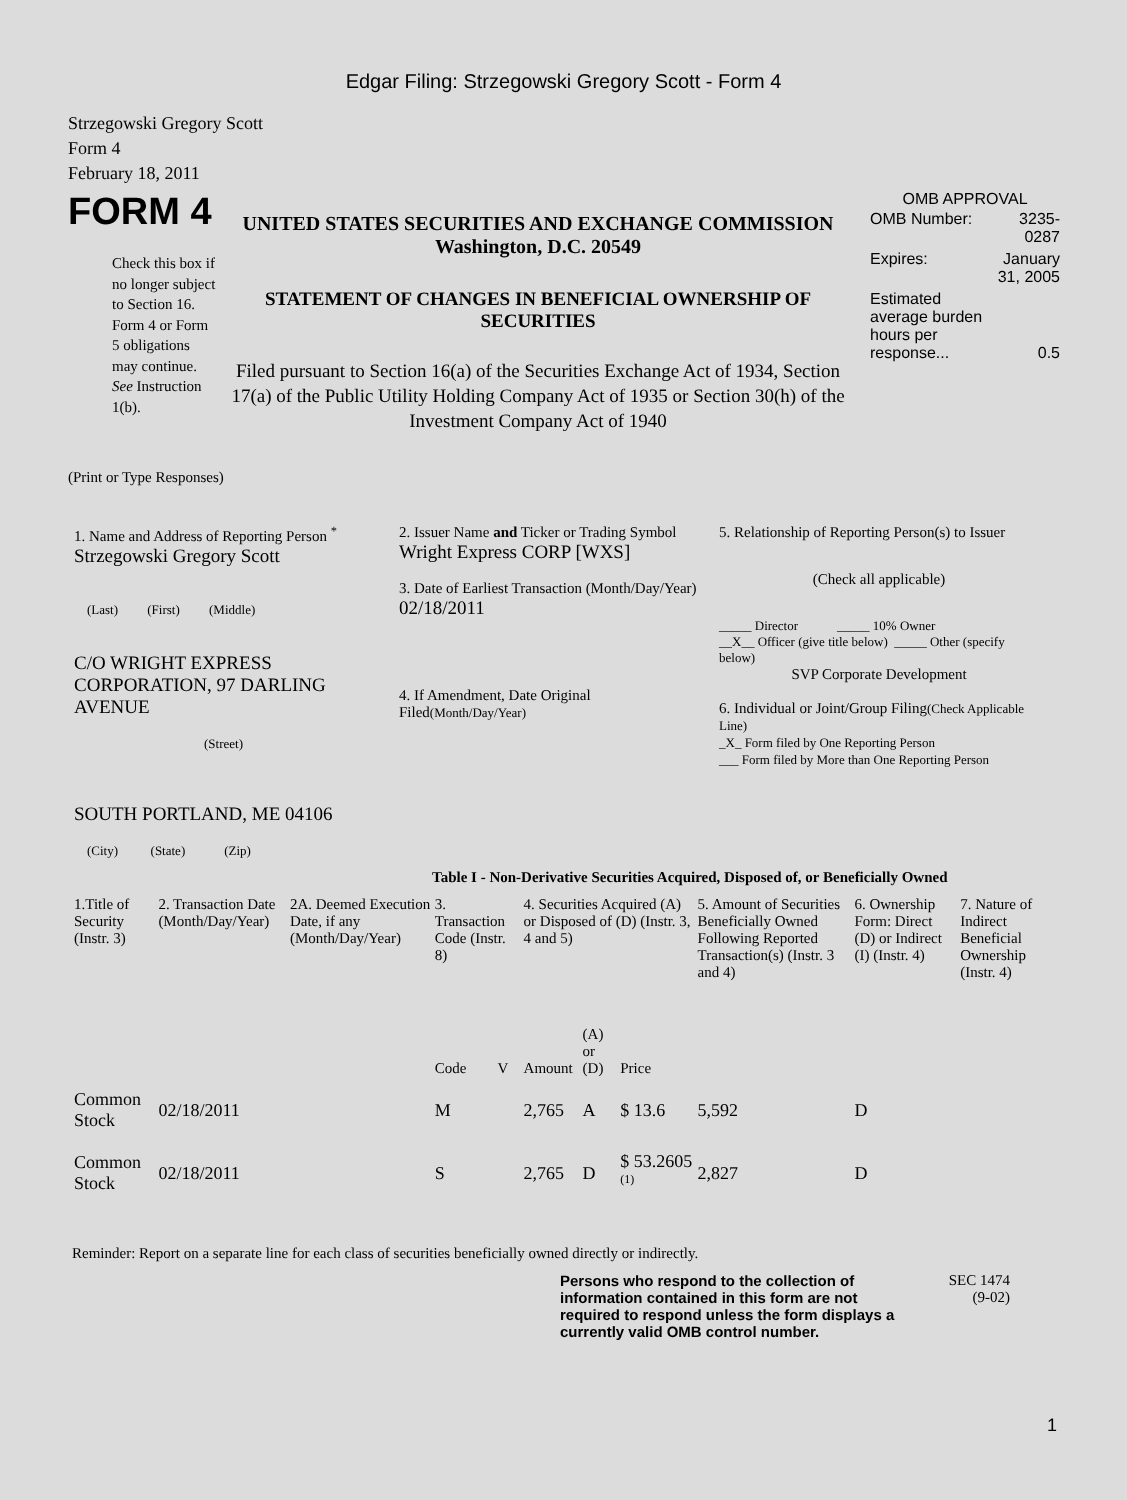Edgar Filing: Strzegowski Gregory Scott - Form 4
Strzegowski Gregory Scott
Form 4
February 18, 2011
FORM 4
Check this box if no longer subject to Section 16. Form 4 or Form 5 obligations may continue. See Instruction 1(b).
UNITED STATES SECURITIES AND EXCHANGE COMMISSION
Washington, D.C. 20549
STATEMENT OF CHANGES IN BENEFICIAL OWNERSHIP OF SECURITIES
Filed pursuant to Section 16(a) of the Securities Exchange Act of 1934, Section 17(a) of the Public Utility Holding Company Act of 1935 or Section 30(h) of the Investment Company Act of 1940
OMB APPROVAL
| OMB Number: | 3235-0287 |
| Expires: | January 31, 2005 |
| Estimated average burden hours per response... | 0.5 |
(Print or Type Responses)
1. Name and Address of Reporting Person <sup>*</sup>
Strzegowski Gregory Scott
(Last) (First) (Middle)
C/O WRIGHT EXPRESS CORPORATION, 97 DARLING AVENUE
(Street)
SOUTH PORTLAND, ME 04106
(City) (State) (Zip)
2. Issuer Name and Ticker or Trading Symbol
Wright Express CORP [WXS]
3. Date of Earliest Transaction (Month/Day/Year)
02/18/2011
4. If Amendment, Date Original Filed(Month/Day/Year)
5. Relationship of Reporting Person(s) to Issuer
(Check all applicable)
_____ Director _____ 10% Owner
__X__ Officer (give title below) _____ Other (specify below)
SVP Corporate Development
6. Individual or Joint/Group Filing(Check Applicable Line)
_X_ Form filed by One Reporting Person
___ Form filed by More than One Reporting Person
Table I - Non-Derivative Securities Acquired, Disposed of, or Beneficially Owned
| 1.Title of Security (Instr. 3) | 2. Transaction Date (Month/Day/Year) | 2A. Deemed Execution Date, if any (Month/Day/Year) | 3. Transaction Code (Instr. 8) | | 4. Securities Acquired (A) or Disposed of (D) (Instr. 3, 4 and 5) | | | 5. Amount of Securities Beneficially Owned Following Reported Transaction(s) (Instr. 3 and 4) | 6. Ownership Form: Direct (D) or Indirect (I) (Instr. 4) | 7. Nature of Indirect Beneficial Ownership (Instr. 4) |
| --- | --- | --- | --- | --- | --- | --- | --- | --- | --- | --- |
| | | | Code | V | Amount | (A) or (D) | Price | | | |
| Common Stock | 02/18/2011 | | M | | 2,765 | A | $ 13.6 | 5,592 | D | |
| Common Stock | 02/18/2011 | | S | | 2,765 | D | $ 53.2605 <sup>(1)</sup> | 2,827 | D | |
Reminder: Report on a separate line for each class of securities beneficially owned directly or indirectly.
Persons who respond to the collection of information contained in this form are not required to respond unless the form displays a currently valid OMB control number.
SEC 1474
(9-02)
1